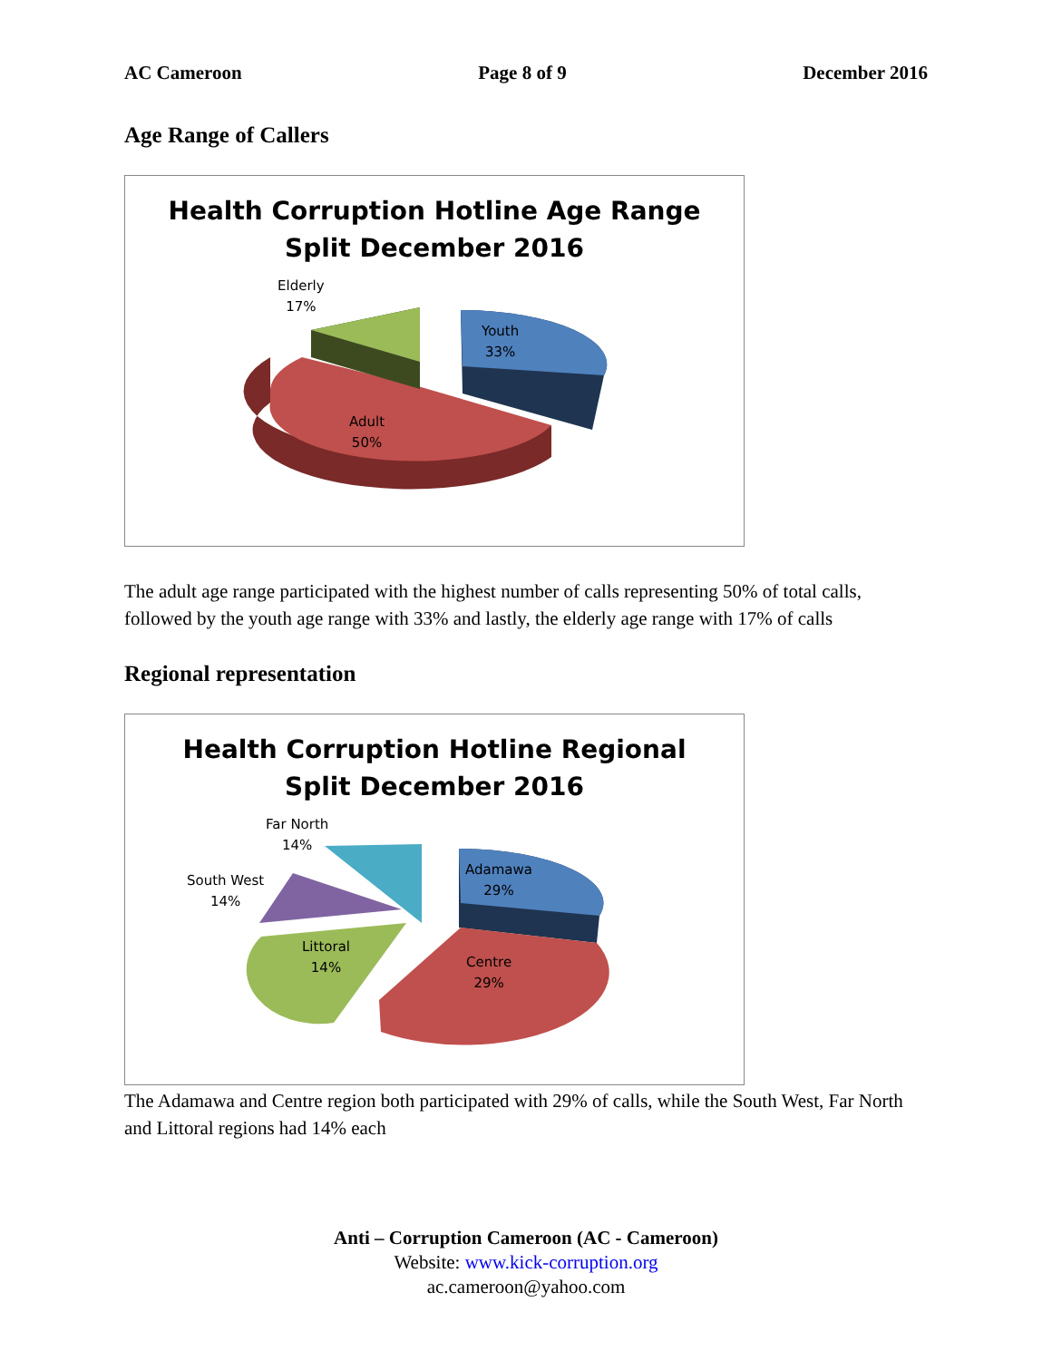AC Cameroon Page 8 of 9 December 2016
Age Range of Callers
Health Corruption Hotline Age Range
Split December 2016
Elderly
17%
Youth
33%
Adult
50%
The adult age range participated with the highest number of calls representing 50% of total calls, followed by the youth age range with 33% and lastly, the elderly age range with 17% of calls
Regional representation
Health Corruption Hotline Regional
Split December 2016
Far North
14%
South West
14%
Littoral
14%
Adamawa
29%
Centre
29%
The Adamawa and Centre region both participated with 29% of calls, while the South West, Far North and Littoral regions had 14% each
Anti – Corruption Cameroon (AC - Cameroon)
Website: www.kick-corruption.org
ac.cameroon@yahoo.com